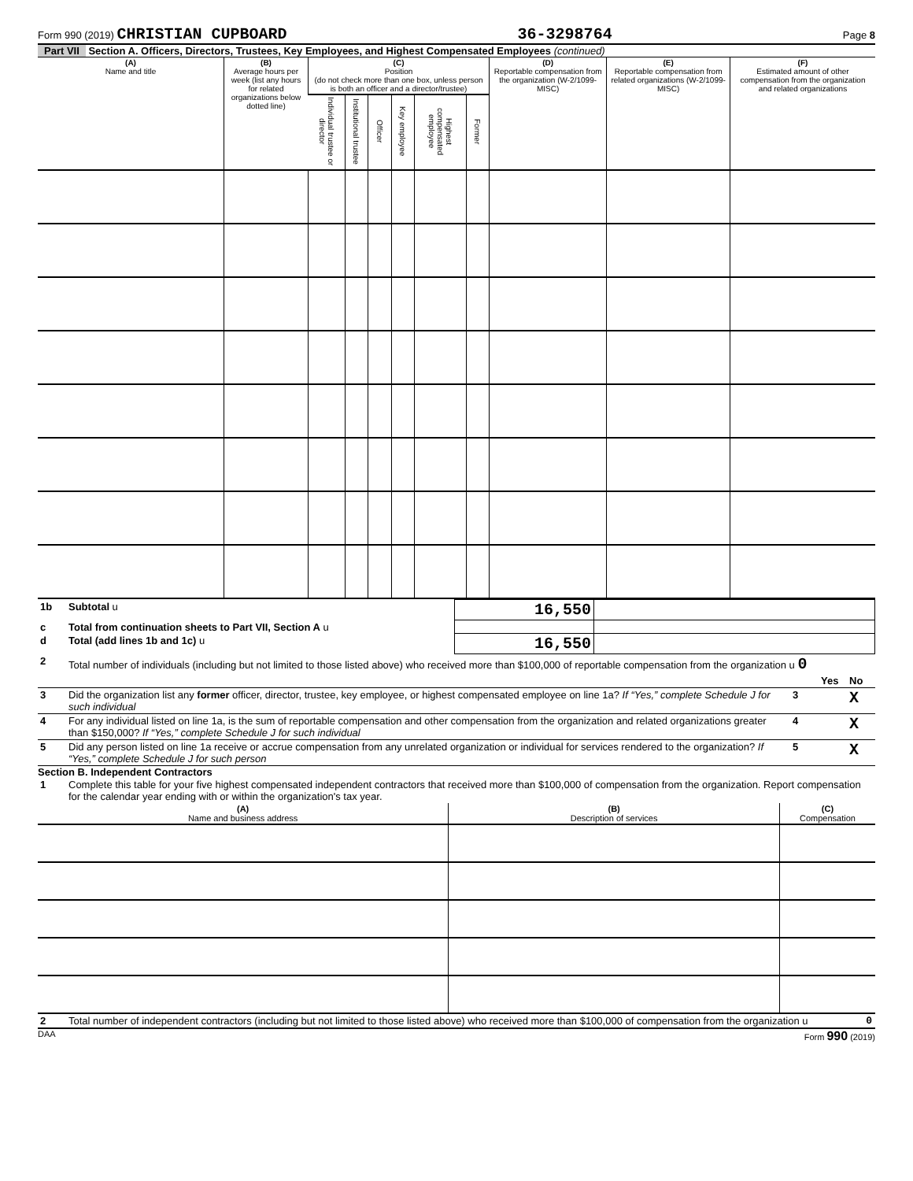Form 990 (2019) CHRISTIAN CUPBOARD 36-3298764 Page 8
Part VII Section A. Officers, Directors, Trustees, Key Employees, and Highest Compensated Employees (continued)
| (A) Name and title | (B) Average hours per week (list any hours for related organizations below dotted line) | (C) Position (do not check more than one box, unless person is both an officer and a director/trustee) | | | | | | (D) Reportable compensation from the organization (W-2/1099-MISC) | (E) Reportable compensation from related organizations (W-2/1099-MISC) | (F) Estimated amount of other compensation from the organization and related organizations |
| --- | --- | --- | --- | --- | --- | --- | --- | --- | --- | --- |
| | | Individual trustee or director | Institutional trustee | Officer | Key employee | Highest compensated employee | Former | | | |
| 1b | Subtotal u | 16,550 | |
| c | Total from continuation sheets to Part VII, Section A u | | |
| d | Total (add lines 1b and 1c) u | 16,550 | |
| 2 | Total number of individuals (including but not limited to those listed above) who received more than $100,000 of reportable compensation from the organization u 0 | | |
| | | | Yes | No |
| 3 | Did the organization list any former officer, director, trustee, key employee, or highest compensated employee on line 1a? If “Yes,” complete Schedule J for such individual | 3 | | X |
| 4 | For any individual listed on line 1a, is the sum of reportable compensation and other compensation from the organization and related organizations greater than $150,000? If “Yes,” complete Schedule J for such individual | 4 | | X |
| 5 | Did any person listed on line 1a receive or accrue compensation from any unrelated organization or individual for services rendered to the organization? If “Yes,” complete Schedule J for such person | 5 | | X |
Section B. Independent Contractors
| 1 | Complete this table for your five highest compensated independent contractors that received more than $100,000 of compensation from the organization. Report compensation for the calendar year ending with or within the organization's tax year. |
| (A) Name and business address | (B) Description of services | (C) Compensation |
| 2 | Total number of independent contractors (including but not limited to those listed above) who received more than $100,000 of compensation from the organization u | 0 |
DAA Form 990 (2019)